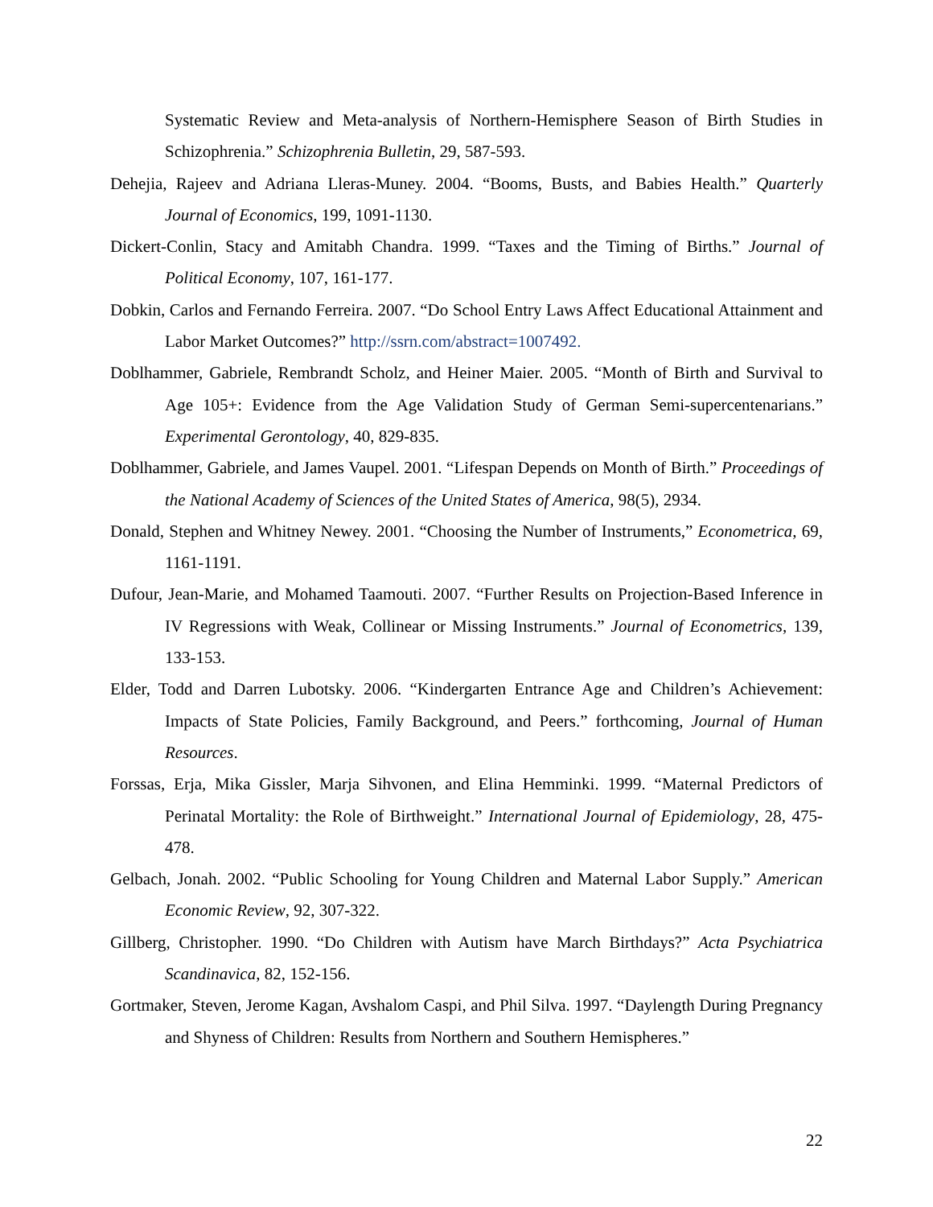Systematic Review and Meta-analysis of Northern-Hemisphere Season of Birth Studies in Schizophrenia.” Schizophrenia Bulletin, 29, 587-593.
Dehejia, Rajeev and Adriana Lleras-Muney. 2004. “Booms, Busts, and Babies Health.” Quarterly Journal of Economics, 199, 1091-1130.
Dickert-Conlin, Stacy and Amitabh Chandra. 1999. “Taxes and the Timing of Births.” Journal of Political Economy, 107, 161-177.
Dobkin, Carlos and Fernando Ferreira. 2007. “Do School Entry Laws Affect Educational Attainment and Labor Market Outcomes?” http://ssrn.com/abstract=1007492.
Doblhammer, Gabriele, Rembrandt Scholz, and Heiner Maier. 2005. “Month of Birth and Survival to Age 105+: Evidence from the Age Validation Study of German Semi-supercentenarians.” Experimental Gerontology, 40, 829-835.
Doblhammer, Gabriele, and James Vaupel. 2001. “Lifespan Depends on Month of Birth.” Proceedings of the National Academy of Sciences of the United States of America, 98(5), 2934.
Donald, Stephen and Whitney Newey. 2001. “Choosing the Number of Instruments,” Econometrica, 69, 1161-1191.
Dufour, Jean-Marie, and Mohamed Taamouti. 2007. “Further Results on Projection-Based Inference in IV Regressions with Weak, Collinear or Missing Instruments.” Journal of Econometrics, 139, 133-153.
Elder, Todd and Darren Lubotsky. 2006. “Kindergarten Entrance Age and Children’s Achievement: Impacts of State Policies, Family Background, and Peers.” forthcoming, Journal of Human Resources.
Forssas, Erja, Mika Gissler, Marja Sihvonen, and Elina Hemminki. 1999. “Maternal Predictors of Perinatal Mortality: the Role of Birthweight.” International Journal of Epidemiology, 28, 475-478.
Gelbach, Jonah. 2002. “Public Schooling for Young Children and Maternal Labor Supply.” American Economic Review, 92, 307-322.
Gillberg, Christopher. 1990. “Do Children with Autism have March Birthdays?” Acta Psychiatrica Scandinavica, 82, 152-156.
Gortmaker, Steven, Jerome Kagan, Avshalom Caspi, and Phil Silva. 1997. “Daylength During Pregnancy and Shyness of Children: Results from Northern and Southern Hemispheres.”
22